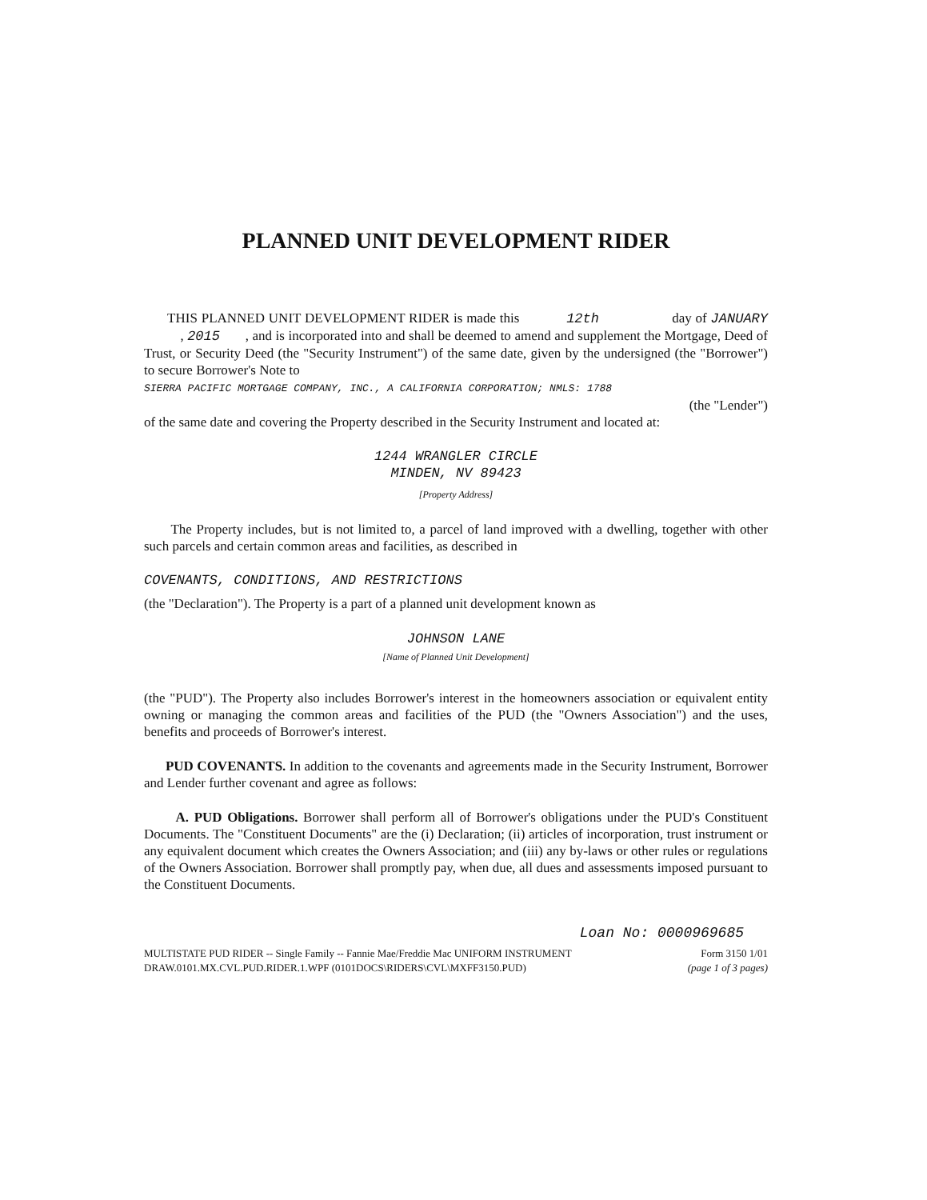PLANNED UNIT DEVELOPMENT RIDER
THIS PLANNED UNIT DEVELOPMENT RIDER is made this 12th day of JANUARY , 2015 , and is incorporated into and shall be deemed to amend and supplement the Mortgage, Deed of Trust, or Security Deed (the "Security Instrument") of the same date, given by the undersigned (the "Borrower") to secure Borrower's Note to
SIERRA PACIFIC MORTGAGE COMPANY, INC., A CALIFORNIA CORPORATION; NMLS: 1788
(the "Lender")
of the same date and covering the Property described in the Security Instrument and located at:
1244 WRANGLER CIRCLE
MINDEN, NV 89423
[Property Address]
The Property includes, but is not limited to, a parcel of land improved with a dwelling, together with other such parcels and certain common areas and facilities, as described in
COVENANTS, CONDITIONS, AND RESTRICTIONS
(the "Declaration"). The Property is a part of a planned unit development known as
JOHNSON LANE
[Name of Planned Unit Development]
(the "PUD"). The Property also includes Borrower's interest in the homeowners association or equivalent entity owning or managing the common areas and facilities of the PUD (the "Owners Association") and the uses, benefits and proceeds of Borrower's interest.
PUD COVENANTS. In addition to the covenants and agreements made in the Security Instrument, Borrower and Lender further covenant and agree as follows:
A. PUD Obligations. Borrower shall perform all of Borrower's obligations under the PUD's Constituent Documents. The "Constituent Documents" are the (i) Declaration; (ii) articles of incorporation, trust instrument or any equivalent document which creates the Owners Association; and (iii) any by-laws or other rules or regulations of the Owners Association. Borrower shall promptly pay, when due, all dues and assessments imposed pursuant to the Constituent Documents.
Loan No: 0000969685
MULTISTATE PUD RIDER -- Single Family -- Fannie Mae/Freddie Mac UNIFORM INSTRUMENT Form 3150 1/01
DRAW.0101.MX.CVL.PUD.RIDER.1.WPF (0101DOCS\RIDERS\CVL\MXFF3150.PUD) (page 1 of 3 pages)